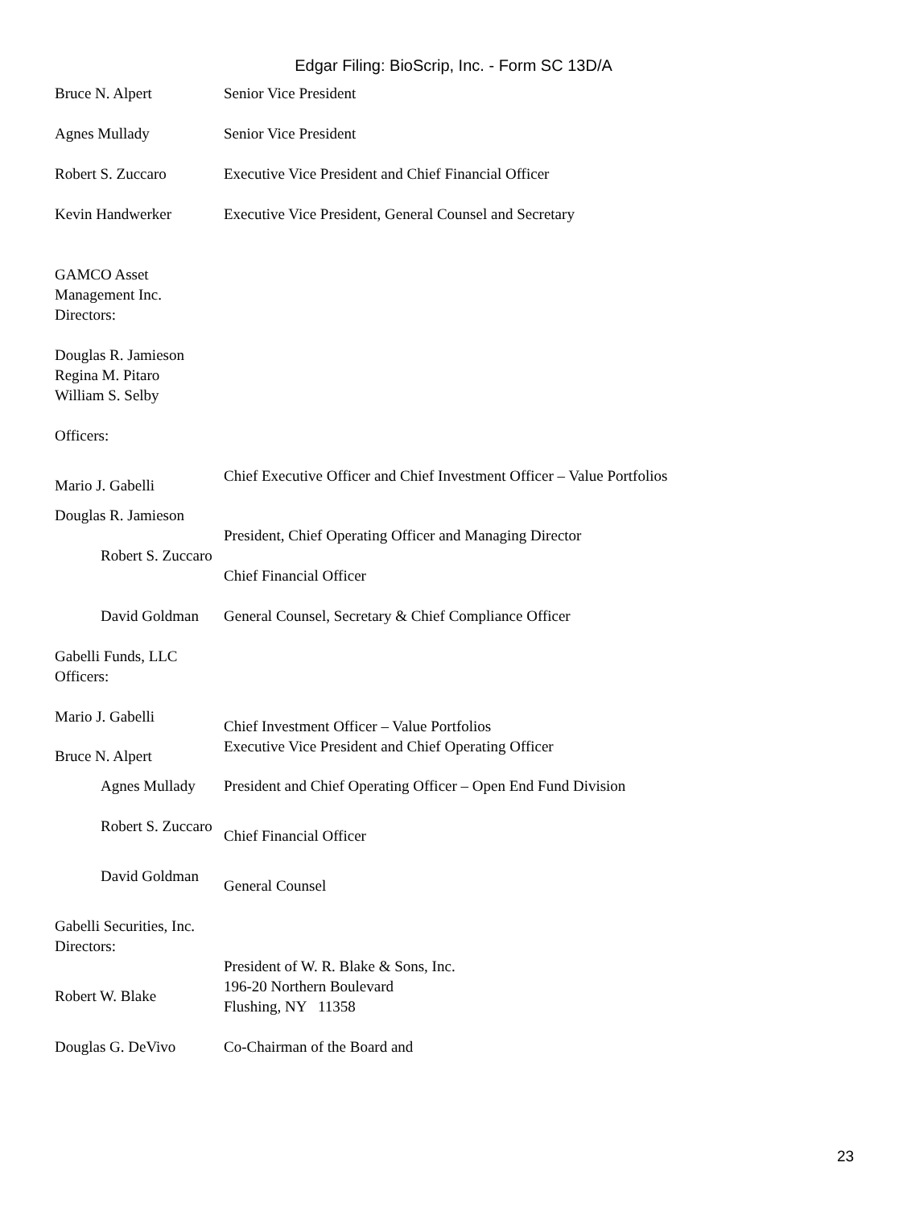Edgar Filing: BioScrip, Inc. - Form SC 13D/A
| Bruce N. Alpert | Senior Vice President |
| Agnes Mullady | Senior Vice President |
| Robert S. Zuccaro | Executive Vice President and Chief Financial Officer |
| Kevin Handwerker | Executive Vice President, General Counsel and Secretary |
| GAMCO Asset Management Inc. Directors: | |
| Douglas R. Jamieson Regina M. Pitaro William S. Selby | |
| Officers: | |
| Mario J. Gabelli | Chief Executive Officer and Chief Investment Officer – Value Portfolios |
| Douglas R. Jamieson | President, Chief Operating Officer and Managing Director |
| Robert S. Zuccaro | Chief Financial Officer |
| David Goldman | General Counsel, Secretary & Chief Compliance Officer |
| Gabelli Funds, LLC Officers: | |
| Mario J. Gabelli | Chief Investment Officer – Value Portfolios |
| Bruce N. Alpert | Executive Vice President and Chief Operating Officer |
| Agnes Mullady | President and Chief Operating Officer – Open End Fund Division |
| Robert S. Zuccaro | Chief Financial Officer |
| David Goldman | General Counsel |
| Gabelli Securities, Inc. Directors: | |
| Robert W. Blake | President of W. R. Blake & Sons, Inc. 196-20 Northern Boulevard Flushing, NY 11358 |
| Douglas G. DeVivo | Co-Chairman of the Board and |
23